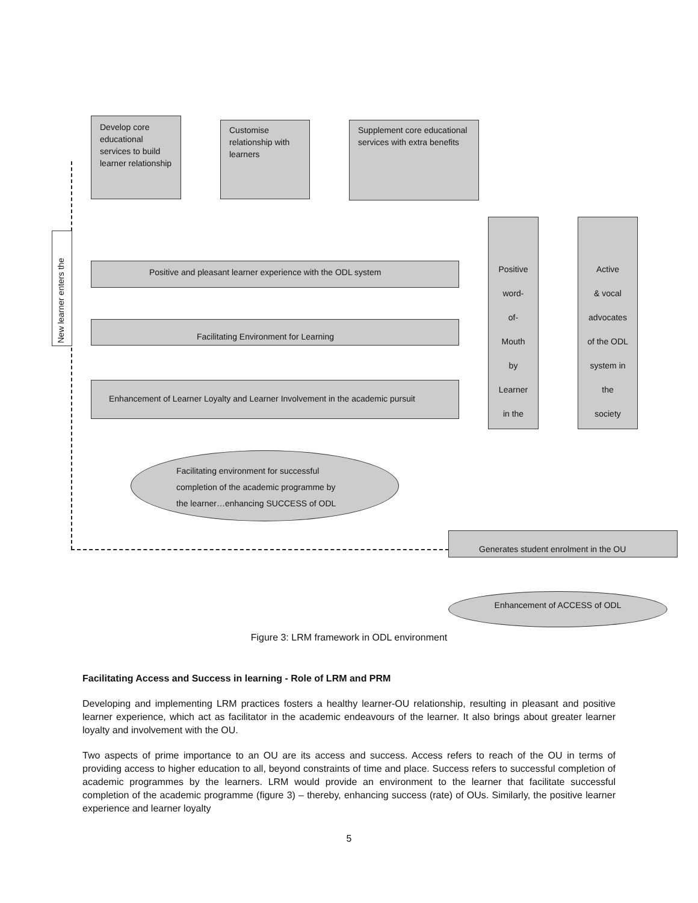Develop core educational services to build learner relationship
Customise relationship with learners
Supplement core educational services with extra benefits
New learner enters the
Positive and pleasant learner experience with the ODL system
Facilitating Environment for Learning
Enhancement of Learner Loyalty and Learner Involvement in the academic pursuit
Positive
word-
of-
Mouth
by
Learner
in the
Active
& vocal
advocates
of the ODL
system in
the
society
Facilitating environment for successful
completion of the academic programme by
the learner…enhancing SUCCESS of ODL
Generates student enrolment in the OU
Enhancement of ACCESS of ODL
Figure 3: LRM framework in ODL environment
Facilitating Access and Success in learning - Role of LRM and PRM
Developing and implementing LRM practices fosters a healthy learner-OU relationship, resulting in pleasant and positive learner experience, which act as facilitator in the academic endeavours of the learner. It also brings about greater learner loyalty and involvement with the OU.
Two aspects of prime importance to an OU are its access and success. Access refers to reach of the OU in terms of providing access to higher education to all, beyond constraints of time and place. Success refers to successful completion of academic programmes by the learners. LRM would provide an environment to the learner that facilitate successful completion of the academic programme (figure 3) – thereby, enhancing success (rate) of OUs. Similarly, the positive learner experience and learner loyalty
5